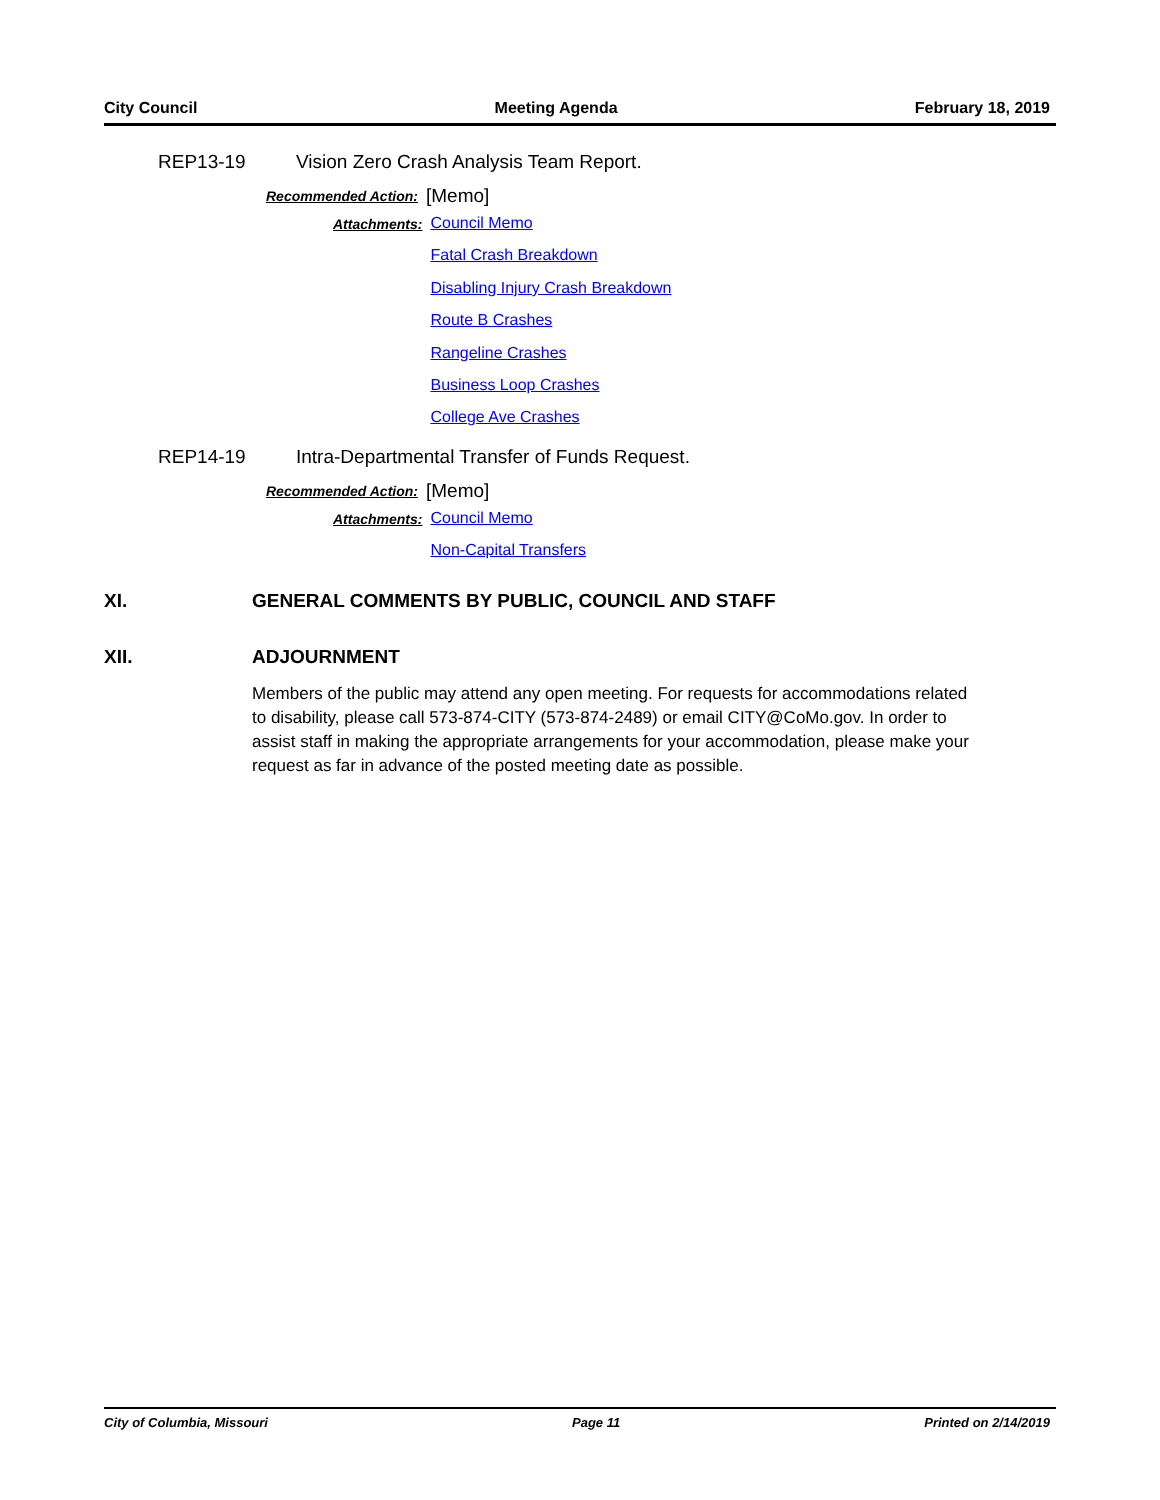City Council Meeting Agenda February 18, 2019
REP13-19 Vision Zero Crash Analysis Team Report.
Recommended Action: [Memo]
Attachments:
Council Memo
Fatal Crash Breakdown
Disabling Injury Crash Breakdown
Route B Crashes
Rangeline Crashes
Business Loop Crashes
College Ave Crashes
REP14-19 Intra-Departmental Transfer of Funds Request.
Recommended Action: [Memo]
Attachments:
Council Memo
Non-Capital Transfers
XI. GENERAL COMMENTS BY PUBLIC, COUNCIL AND STAFF
XII. ADJOURNMENT
Members of the public may attend any open meeting. For requests for accommodations related to disability, please call 573-874-CITY (573-874-2489) or email CITY@CoMo.gov. In order to assist staff in making the appropriate arrangements for your accommodation, please make your request as far in advance of the posted meeting date as possible.
City of Columbia, Missouri Page 11 Printed on 2/14/2019